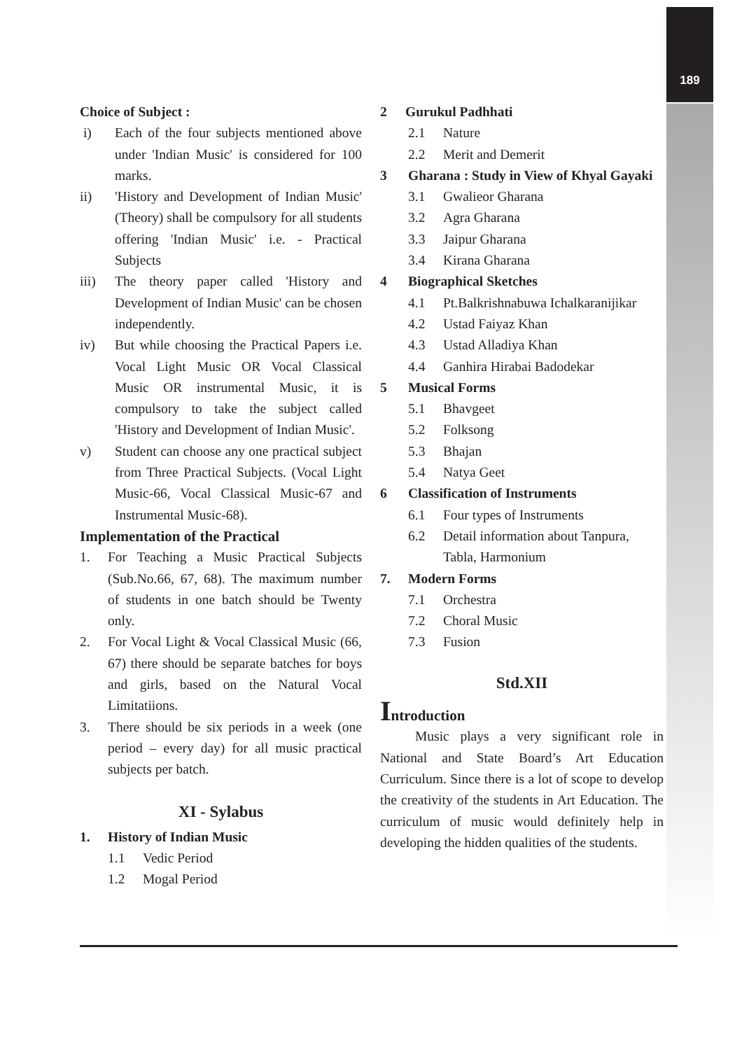189
Choice of Subject :
i) Each of the four subjects mentioned above under 'Indian Music' is considered for 100 marks.
ii) 'History and Development of Indian Music' (Theory) shall be compulsory for all students offering 'Indian Music' i.e. - Practical Subjects
iii) The theory paper called 'History and Development of Indian Music' can be chosen independently.
iv) But while choosing the Practical Papers i.e. Vocal Light Music OR Vocal Classical Music OR instrumental Music, it is compulsory to take the subject called 'History and Development of Indian Music'.
v) Student can choose any one practical subject from Three Practical Subjects. (Vocal Light Music-66, Vocal Classical Music-67 and Instrumental Music-68).
Implementation of the Practical
1. For Teaching a Music Practical Subjects (Sub.No.66, 67, 68). The maximum number of students in one batch should be Twenty only.
2. For Vocal Light & Vocal Classical Music (66, 67) there should be separate batches for boys and girls, based on the Natural Vocal Limitatiions.
3. There should be six periods in a week (one period – every day) for all music practical subjects per batch.
XI - Sylabus
1. History of Indian Music
1.1 Vedic Period
1.2 Mogal Period
2 Gurukul Padhhati
2.1 Nature
2.2 Merit and Demerit
3 Gharana : Study in View of Khyal Gayaki
3.1 Gwalieor Gharana
3.2 Agra Gharana
3.3 Jaipur Gharana
3.4 Kirana Gharana
4 Biographical Sketches
4.1 Pt.Balkrishnabuwa Ichalkaranijikar
4.2 Ustad Faiyaz Khan
4.3 Ustad Alladiya Khan
4.4 Ganhira Hirabai Badodekar
5 Musical Forms
5.1 Bhavgeet
5.2 Folksong
5.3 Bhajan
5.4 Natya Geet
6 Classification of Instruments
6.1 Four types of Instruments
6.2 Detail information about Tanpura, Tabla, Harmonium
7. Modern Forms
7.1 Orchestra
7.2 Choral Music
7.3 Fusion
Std.XII
Introduction
Music plays a very significant role in National and State Board’s Art Education Curriculum. Since there is a lot of scope to develop the creativity of the students in Art Education. The curriculum of music would definitely help in developing the hidden qualities of the students.